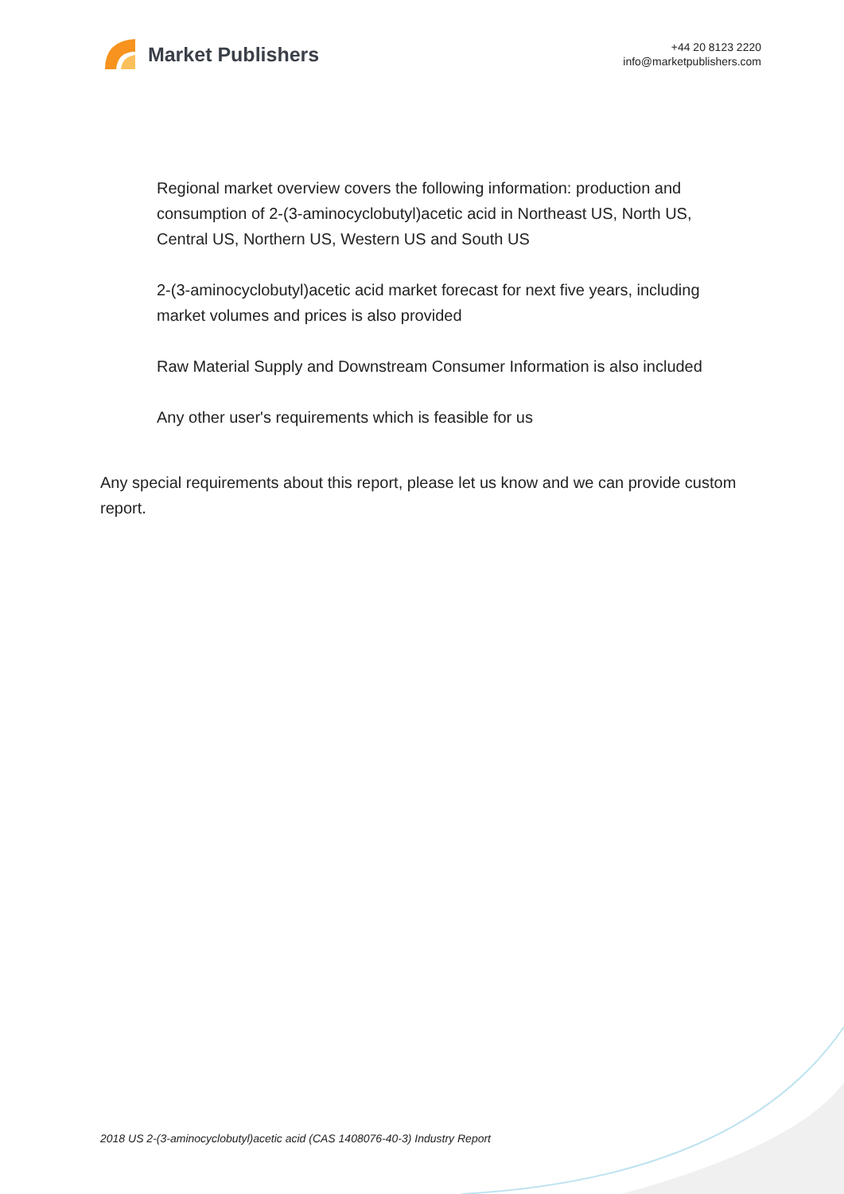Market Publishers
+44 20 8123 2220
info@marketpublishers.com
Regional market overview covers the following information: production and consumption of 2-(3-aminocyclobutyl)acetic acid in Northeast US, North US, Central US, Northern US, Western US and South US
2-(3-aminocyclobutyl)acetic acid market forecast for next five years, including market volumes and prices is also provided
Raw Material Supply and Downstream Consumer Information is also included
Any other user's requirements which is feasible for us
Any special requirements about this report, please let us know and we can provide custom report.
2018 US 2-(3-aminocyclobutyl)acetic acid (CAS 1408076-40-3) Industry Report